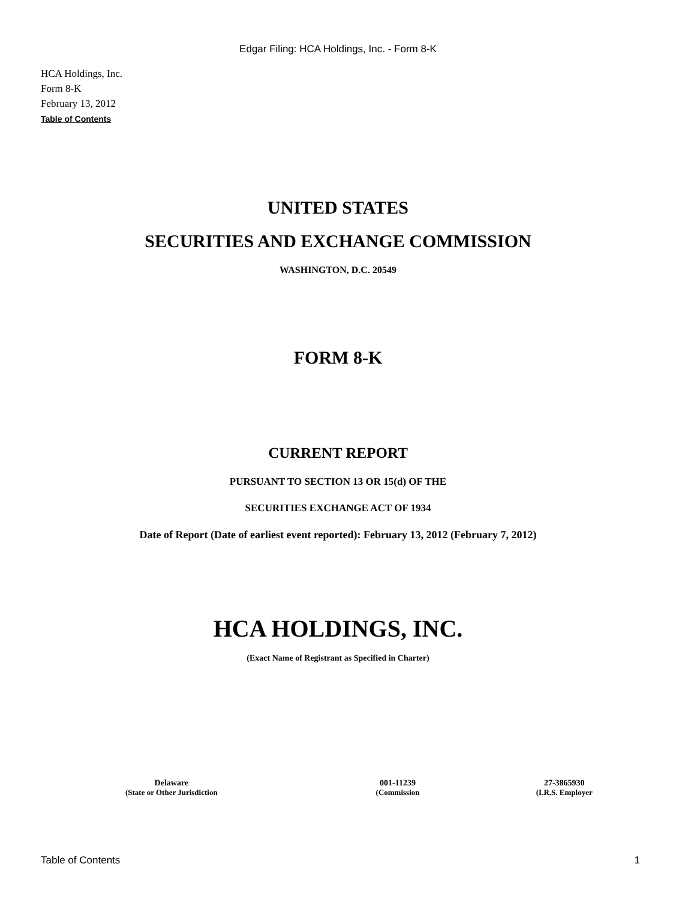Edgar Filing: HCA Holdings, Inc. - Form 8-K
HCA Holdings, Inc.
Form 8-K
February 13, 2012
Table of Contents
UNITED STATES
SECURITIES AND EXCHANGE COMMISSION
WASHINGTON, D.C. 20549
FORM 8-K
CURRENT REPORT
PURSUANT TO SECTION 13 OR 15(d) OF THE
SECURITIES EXCHANGE ACT OF 1934
Date of Report (Date of earliest event reported): February 13, 2012 (February 7, 2012)
HCA HOLDINGS, INC.
(Exact Name of Registrant as Specified in Charter)
| Delaware | 001-11239 | 27-3865930 |
| (State or Other Jurisdiction | (Commission | (I.R.S. Employer |
Table of Contents 1